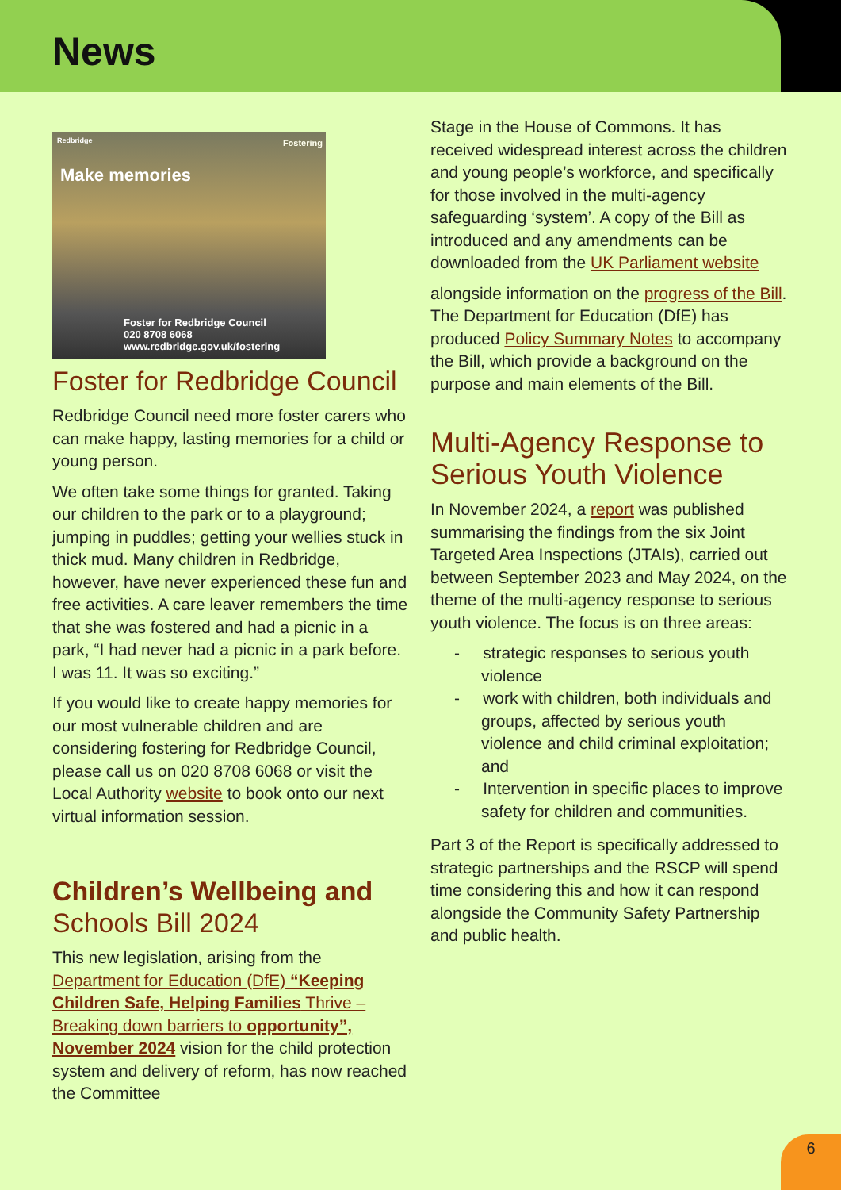News
Redbridge
Fostering
Make memories
Foster for Redbridge Council
020 8708 6068
www.redbridge.gov.uk/fostering
Foster for Redbridge Council
Redbridge Council need more foster carers who can make happy, lasting memories for a child or young person.
We often take some things for granted. Taking our children to the park or to a playground; jumping in puddles; getting your wellies stuck in thick mud. Many children in Redbridge, however, have never experienced these fun and free activities. A care leaver remembers the time that she was fostered and had a picnic in a park, “I had never had a picnic in a park before. I was 11. It was so exciting.”
If you would like to create happy memories for our most vulnerable children and are considering fostering for Redbridge Council, please call us on 020 8708 6068 or visit the Local Authority website to book onto our next virtual information session.
Children’s Wellbeing and
Schools Bill 2024
This new legislation, arising from the Department for Education (DfE) “Keeping Children Safe, Helping Families Thrive – Breaking down barriers to opportunity”, November 2024 vision for the child protection system and delivery of reform, has now reached the Committee
Stage in the House of Commons. It has received widespread interest across the children and young people’s workforce, and specifically for those involved in the multi-agency safeguarding ‘system’. A copy of the Bill as introduced and any amendments can be downloaded from the UK Parliament website
alongside information on the progress of the Bill. The Department for Education (DfE) has produced Policy Summary Notes to accompany the Bill, which provide a background on the purpose and main elements of the Bill.
Multi-Agency Response to Serious Youth Violence
In November 2024, a report was published summarising the findings from the six Joint Targeted Area Inspections (JTAIs), carried out between September 2023 and May 2024, on the theme of the multi-agency response to serious youth violence. The focus is on three areas:
- strategic responses to serious youth violence
- work with children, both individuals and groups, affected by serious youth violence and child criminal exploitation; and
- Intervention in specific places to improve safety for children and communities.
Part 3 of the Report is specifically addressed to strategic partnerships and the RSCP will spend time considering this and how it can respond alongside the Community Safety Partnership and public health.
6